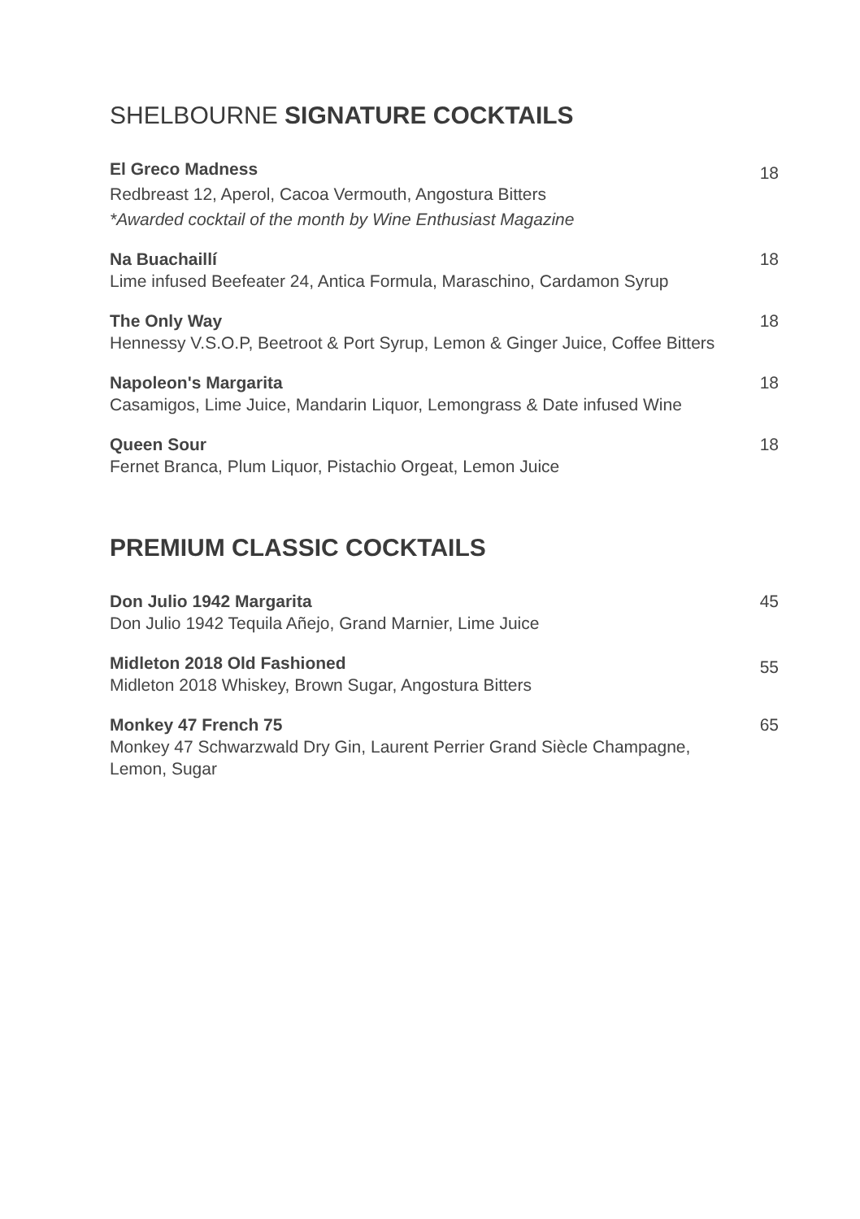SHELBOURNE SIGNATURE COCKTAILS
El Greco Madness
Redbreast 12, Aperol, Cacoa Vermouth, Angostura Bitters
*Awarded cocktail of the month by Wine Enthusiast Magazine
18
Na Buachaillí
Lime infused Beefeater 24, Antica Formula, Maraschino, Cardamon Syrup
18
The Only Way
Hennessy V.S.O.P, Beetroot & Port Syrup, Lemon & Ginger Juice, Coffee Bitters
18
Napoleon's Margarita
Casamigos, Lime Juice, Mandarin Liquor, Lemongrass & Date infused Wine
18
Queen Sour
Fernet Branca, Plum Liquor, Pistachio Orgeat, Lemon Juice
18
PREMIUM CLASSIC COCKTAILS
Don Julio 1942 Margarita
Don Julio 1942 Tequila Añejo, Grand Marnier, Lime Juice
45
Midleton 2018 Old Fashioned
Midleton 2018 Whiskey, Brown Sugar, Angostura Bitters
55
Monkey 47 French 75
Monkey 47 Schwarzwald Dry Gin, Laurent Perrier Grand Siècle Champagne, Lemon, Sugar
65